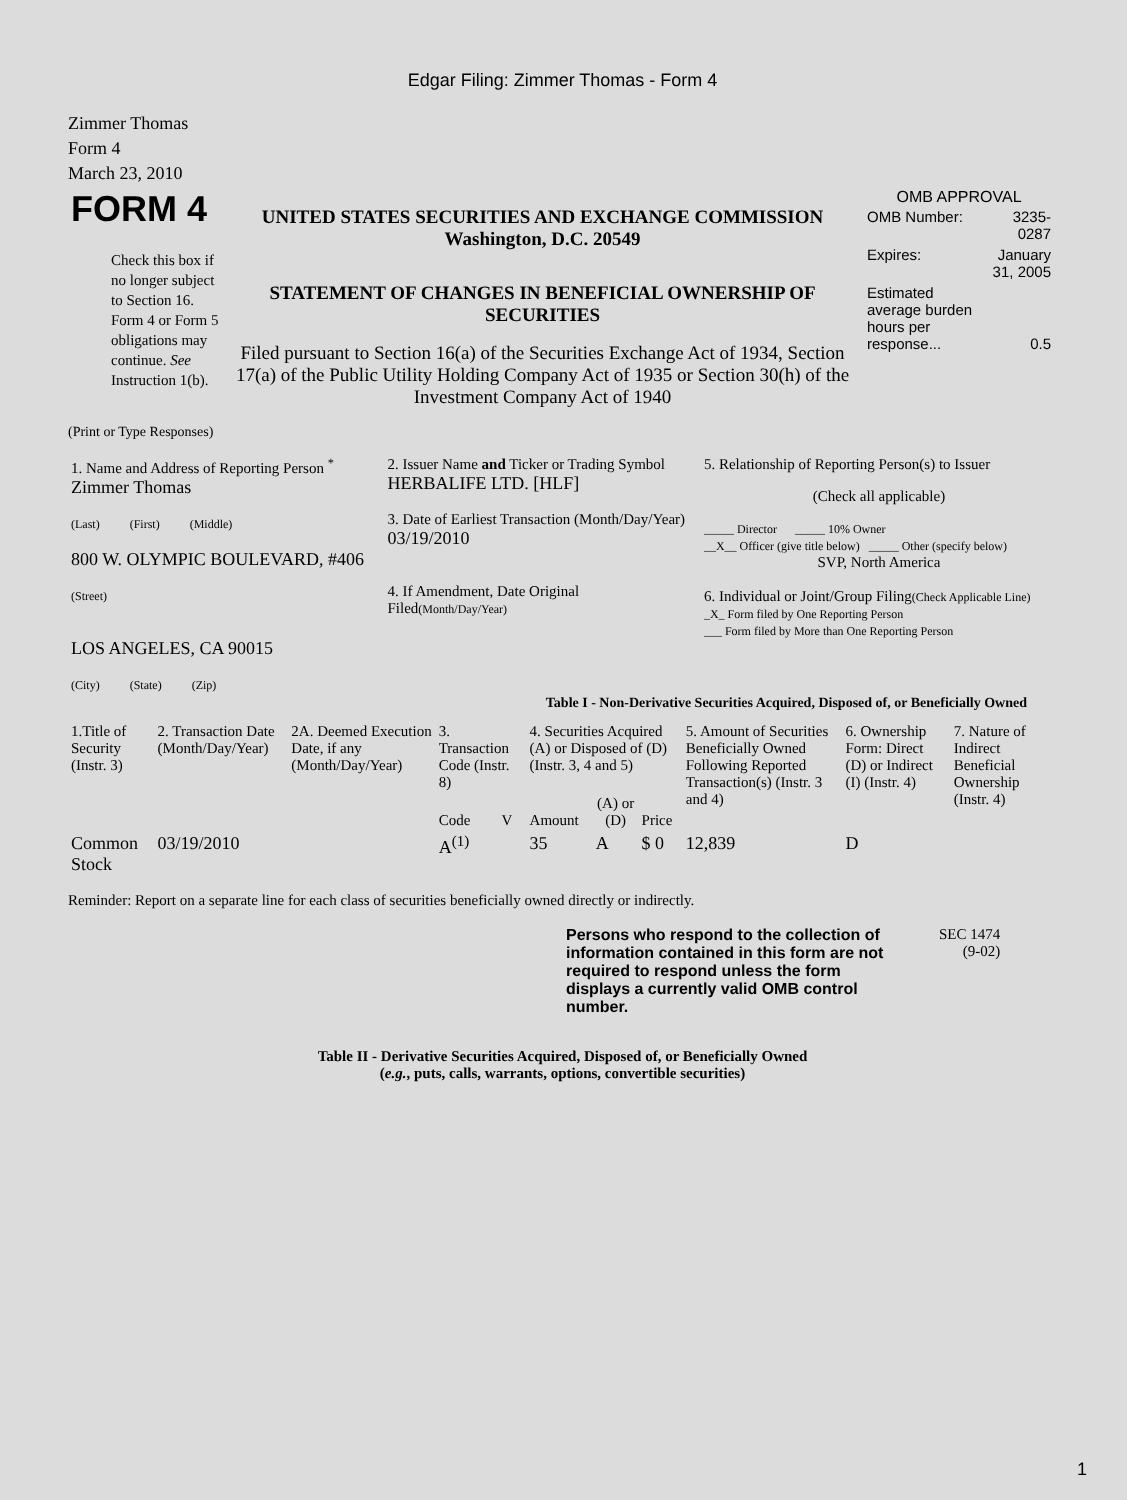Edgar Filing: Zimmer Thomas - Form 4
Zimmer Thomas
Form 4
March 23, 2010
| FORM 4 Check this box if no longer subject to Section 16. Form 4 or Form 5 obligations may continue. See Instruction 1(b). | UNITED STATES SECURITIES AND EXCHANGE COMMISSION Washington, D.C. 20549 STATEMENT OF CHANGES IN BENEFICIAL OWNERSHIP OF SECURITIES Filed pursuant to Section 16(a) of the Securities Exchange Act of 1934, Section 17(a) of the Public Utility Holding Company Act of 1935 or Section 30(h) of the Investment Company Act of 1940 | OMB APPROVAL / OMB Number: / 3235-0287 / / Expires: / January 31, 2005 / / Estimated average burden hours per response... / 0.5 / |
(Print or Type Responses)
| 1. Name and Address of Reporting Person <sup>*</sup> Zimmer Thomas (Last) (First) (Middle) 800 W. OLYMPIC BOULEVARD, #406 (Street) LOS ANGELES, CA 90015 (City) (State) (Zip) | 2. Issuer Name and Ticker or Trading Symbol HERBALIFE LTD. [HLF] 3. Date of Earliest Transaction (Month/Day/Year) 03/19/2010 4. If Amendment, Date Original Filed (Month/Day/Year) | 5. Relationship of Reporting Person(s) to Issuer (Check all applicable) _____ Director _____ 10% Owner __X__ Officer (give title below) _____ Other (specify below) SVP, North America 6. Individual or Joint/Group Filing (Check Applicable Line) _X_ Form filed by One Reporting Person ___ Form filed by More than One Reporting Person |
Table I - Non-Derivative Securities Acquired, Disposed of, or Beneficially Owned
| 1.Title of Security (Instr. 3) | 2. Transaction Date (Month/Day/Year) | 2A. Deemed Execution Date, if any (Month/Day/Year) | 3. Transaction Code (Instr. 8) | | 4. Securities Acquired (A) or Disposed of (D) (Instr. 3, 4 and 5) | | | 5. Amount of Securities Beneficially Owned Following Reported Transaction(s) (Instr. 3 and 4) | 6. Ownership Form: Direct (D) or Indirect (I) (Instr. 4) | 7. Nature of Indirect Beneficial Ownership (Instr. 4) |
| --- | --- | --- | --- | --- | --- | --- | --- | --- | --- | --- |
| | | | Code | V | Amount | (A) or (D) | Price | | | |
| Common Stock | 03/19/2010 | | A<sup>(1)</sup> | | 35 | A | $ 0 | 12,839 | D | |
Reminder: Report on a separate line for each class of securities beneficially owned directly or indirectly.
| Persons who respond to the collection of information contained in this form are not required to respond unless the form displays a currently valid OMB control number. | SEC 1474 (9-02) |
Table II - Derivative Securities Acquired, Disposed of, or Beneficially Owned
(e.g., puts, calls, warrants, options, convertible securities)
1